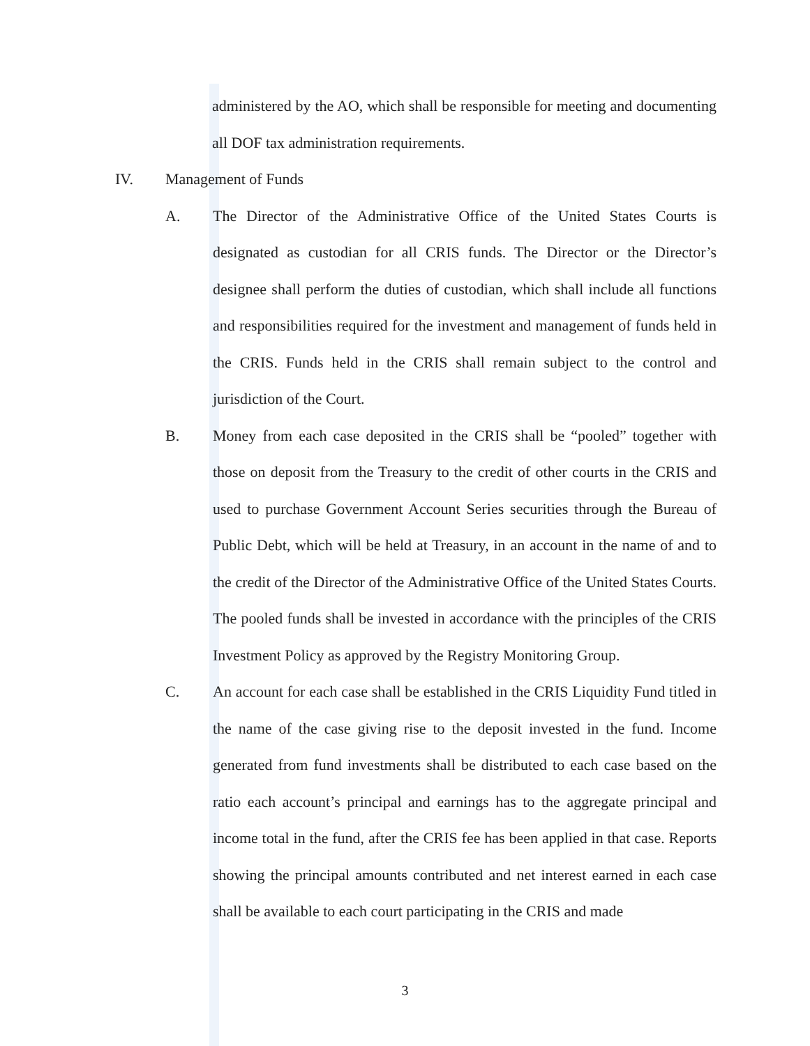administered by the AO, which shall be responsible for meeting and documenting all DOF tax administration requirements.
IV. Management of Funds
A. The Director of the Administrative Office of the United States Courts is designated as custodian for all CRIS funds. The Director or the Director’s designee shall perform the duties of custodian, which shall include all functions and responsibilities required for the investment and management of funds held in the CRIS. Funds held in the CRIS shall remain subject to the control and jurisdiction of the Court.
B. Money from each case deposited in the CRIS shall be “pooled” together with those on deposit from the Treasury to the credit of other courts in the CRIS and used to purchase Government Account Series securities through the Bureau of Public Debt, which will be held at Treasury, in an account in the name of and to the credit of the Director of the Administrative Office of the United States Courts. The pooled funds shall be invested in accordance with the principles of the CRIS Investment Policy as approved by the Registry Monitoring Group.
C. An account for each case shall be established in the CRIS Liquidity Fund titled in the name of the case giving rise to the deposit invested in the fund. Income generated from fund investments shall be distributed to each case based on the ratio each account’s principal and earnings has to the aggregate principal and income total in the fund, after the CRIS fee has been applied in that case. Reports showing the principal amounts contributed and net interest earned in each case shall be available to each court participating in the CRIS and made
3